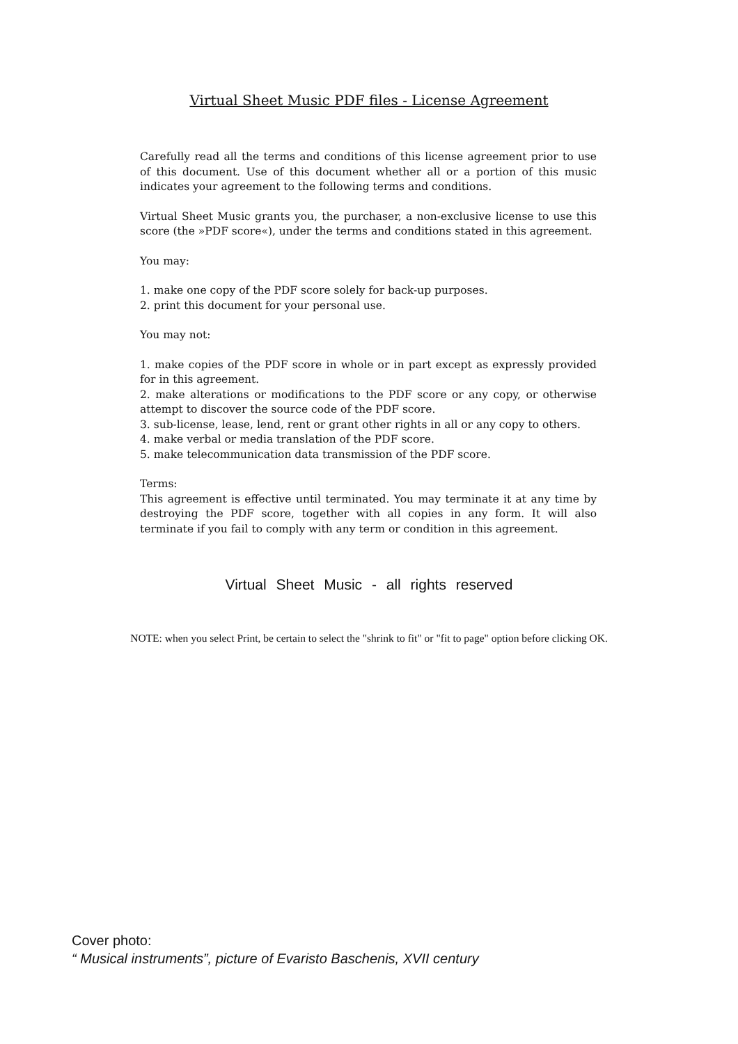Virtual Sheet Music PDF files - License Agreement
Carefully read all the terms and conditions of this license agreement prior to use of this document. Use of this document whether all or a portion of this music indicates your agreement to the following terms and conditions.
Virtual Sheet Music grants you, the purchaser, a non-exclusive license to use this score (the »PDF score«), under the terms and conditions stated in this agreement.
You may:
1. make one copy of the PDF score solely for back-up purposes.
2. print this document for your personal use.
You may not:
1. make copies of the PDF score in whole or in part except as expressly provided for in this agreement.
2. make alterations or modifications to the PDF score or any copy, or otherwise attempt to discover the source code of the PDF score.
3. sub-license, lease, lend, rent or grant other rights in all or any copy to others.
4. make verbal or media translation of the PDF score.
5. make telecommunication data transmission of the PDF score.
Terms:
This agreement is effective until terminated. You may terminate it at any time by destroying the PDF score, together with all copies in any form. It will also terminate if you fail to comply with any term or condition in this agreement.
Virtual Sheet Music - all rights reserved
NOTE: when you select Print, be certain to select the "shrink to fit" or "fit to page" option before clicking OK.
Cover photo:
“ Musical instruments”, picture of Evaristo Baschenis, XVII century